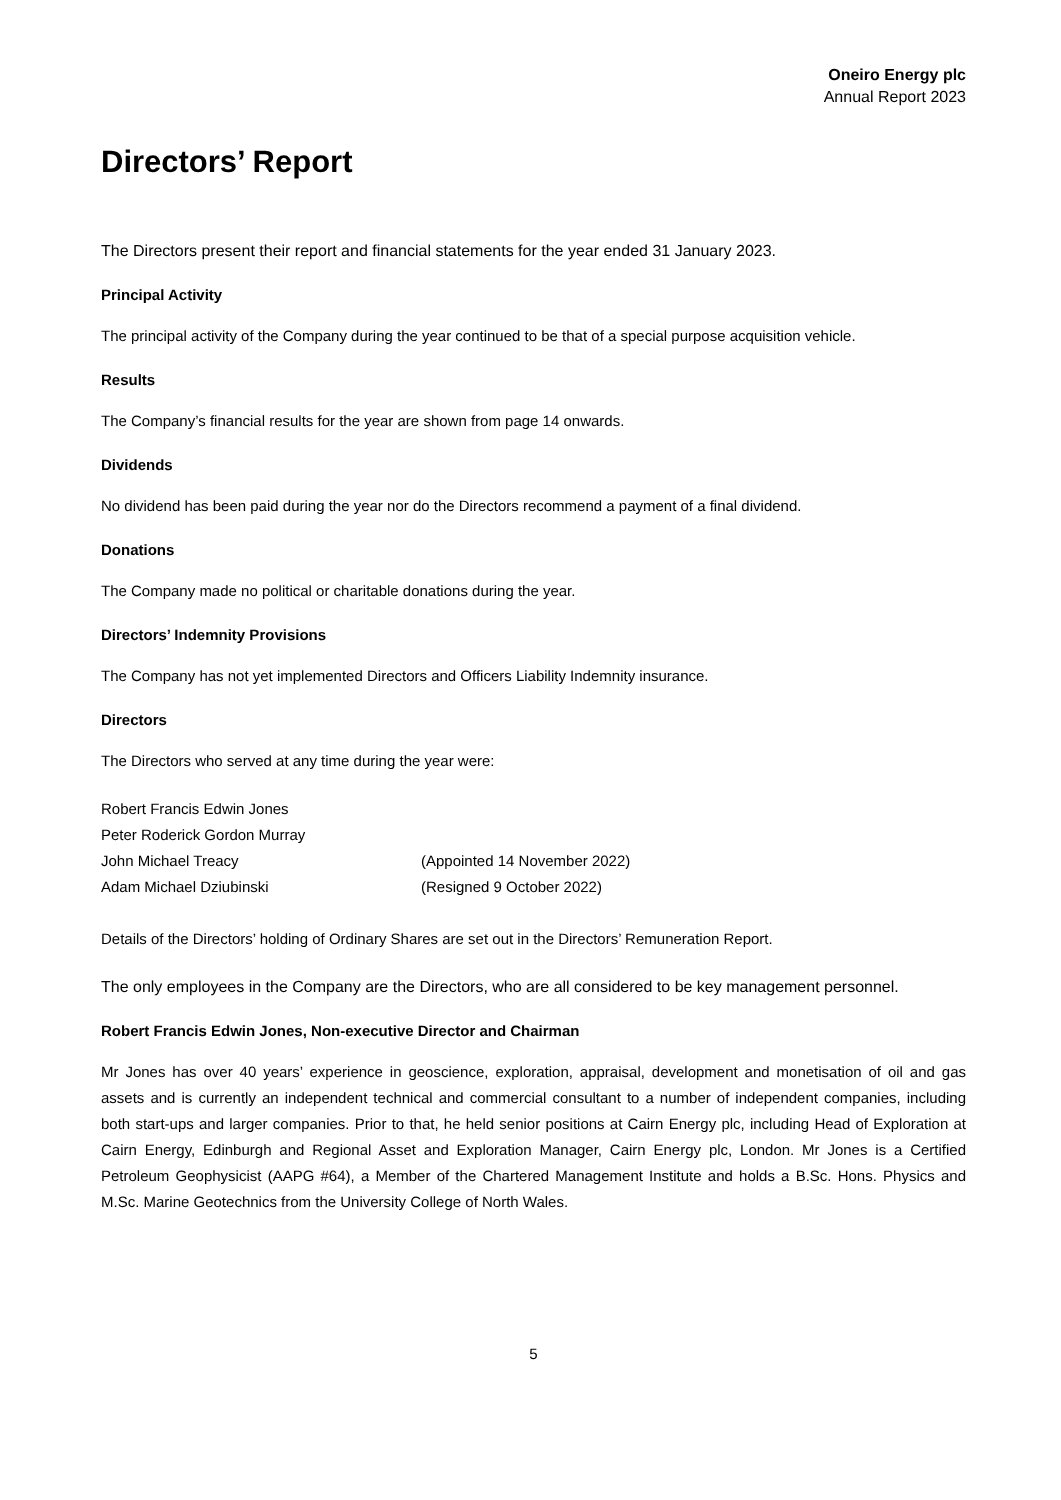Oneiro Energy plc
Annual Report 2023
Directors’ Report
The Directors present their report and financial statements for the year ended 31 January 2023.
Principal Activity
The principal activity of the Company during the year continued to be that of a special purpose acquisition vehicle.
Results
The Company’s financial results for the year are shown from page 14 onwards.
Dividends
No dividend has been paid during the year nor do the Directors recommend a payment of a final dividend.
Donations
The Company made no political or charitable donations during the year.
Directors’ Indemnity Provisions
The Company has not yet implemented Directors and Officers Liability Indemnity insurance.
Directors
The Directors who served at any time during the year were:
| Robert Francis Edwin Jones | |
| Peter Roderick Gordon Murray | |
| John Michael Treacy | (Appointed 14 November 2022) |
| Adam Michael Dziubinski | (Resigned 9 October 2022) |
Details of the Directors’ holding of Ordinary Shares are set out in the Directors’ Remuneration Report.
The only employees in the Company are the Directors, who are all considered to be key management personnel.
Robert Francis Edwin Jones, Non-executive Director and Chairman
Mr Jones has over 40 years’ experience in geoscience, exploration, appraisal, development and monetisation of oil and gas assets and is currently an independent technical and commercial consultant to a number of independent companies, including both start-ups and larger companies. Prior to that, he held senior positions at Cairn Energy plc, including Head of Exploration at Cairn Energy, Edinburgh and Regional Asset and Exploration Manager, Cairn Energy plc, London. Mr Jones is a Certified Petroleum Geophysicist (AAPG #64), a Member of the Chartered Management Institute and holds a B.Sc. Hons. Physics and M.Sc. Marine Geotechnics from the University College of North Wales.
5